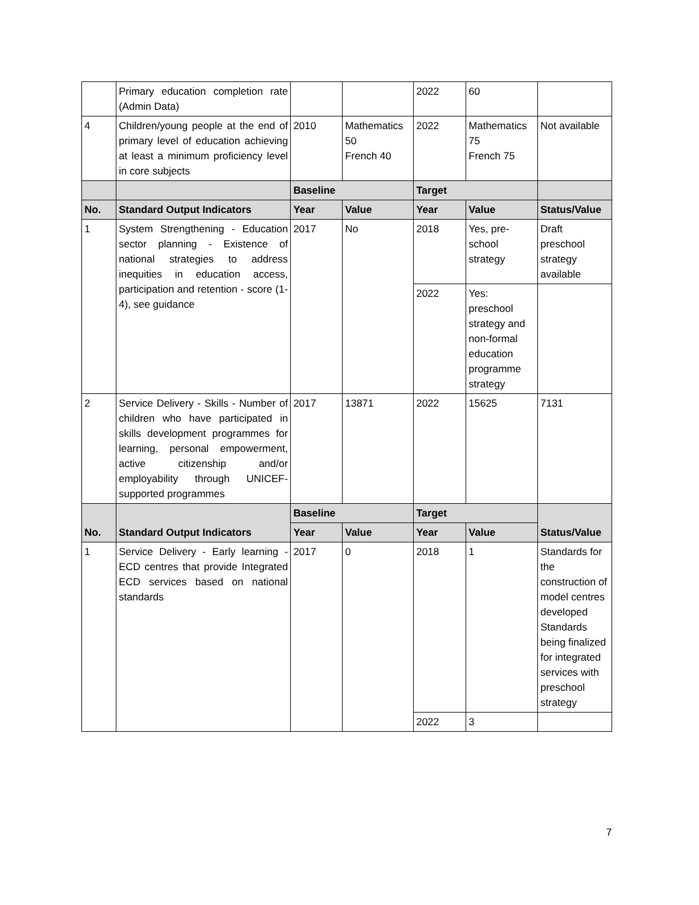| | Primary education completion rate (Admin Data) | | | 2022 | 60 | |
| 4 | Children/young people at the end of primary level of education achieving at least a minimum proficiency level in core subjects | 2010 | Mathematics 50 French 40 | 2022 | Mathematics 75 French 75 | Not available |
| | | Baseline | | Target | | |
| No. | Standard Output Indicators | Year | Value | Year | Value | Status/Value |
| 1 | System Strengthening - Education sector planning - Existence of national strategies to address inequities in education access, participation and retention - score (1-4), see guidance | 2017 | No | 2018 | Yes, pre-school strategy | Draft preschool strategy available |
| | | | | 2022 | Yes: preschool strategy and non-formal education programme strategy | |
| 2 | Service Delivery - Skills - Number of children who have participated in skills development programmes for learning, personal empowerment, active citizenship and/or employability through UNICEF-supported programmes | 2017 | 13871 | 2022 | 15625 | 7131 |
| No. | Standard Output Indicators | Baseline | | Target | | Status/Value |
| | | Year | Value | Year | Value | |
| 1 | Service Delivery - Early learning - ECD centres that provide Integrated ECD services based on national standards | 2017 | 0 | 2018 | 1 | Standards for the construction of model centres developed Standards being finalized for integrated services with preschool strategy |
| | | | | 2022 | 3 | |
7